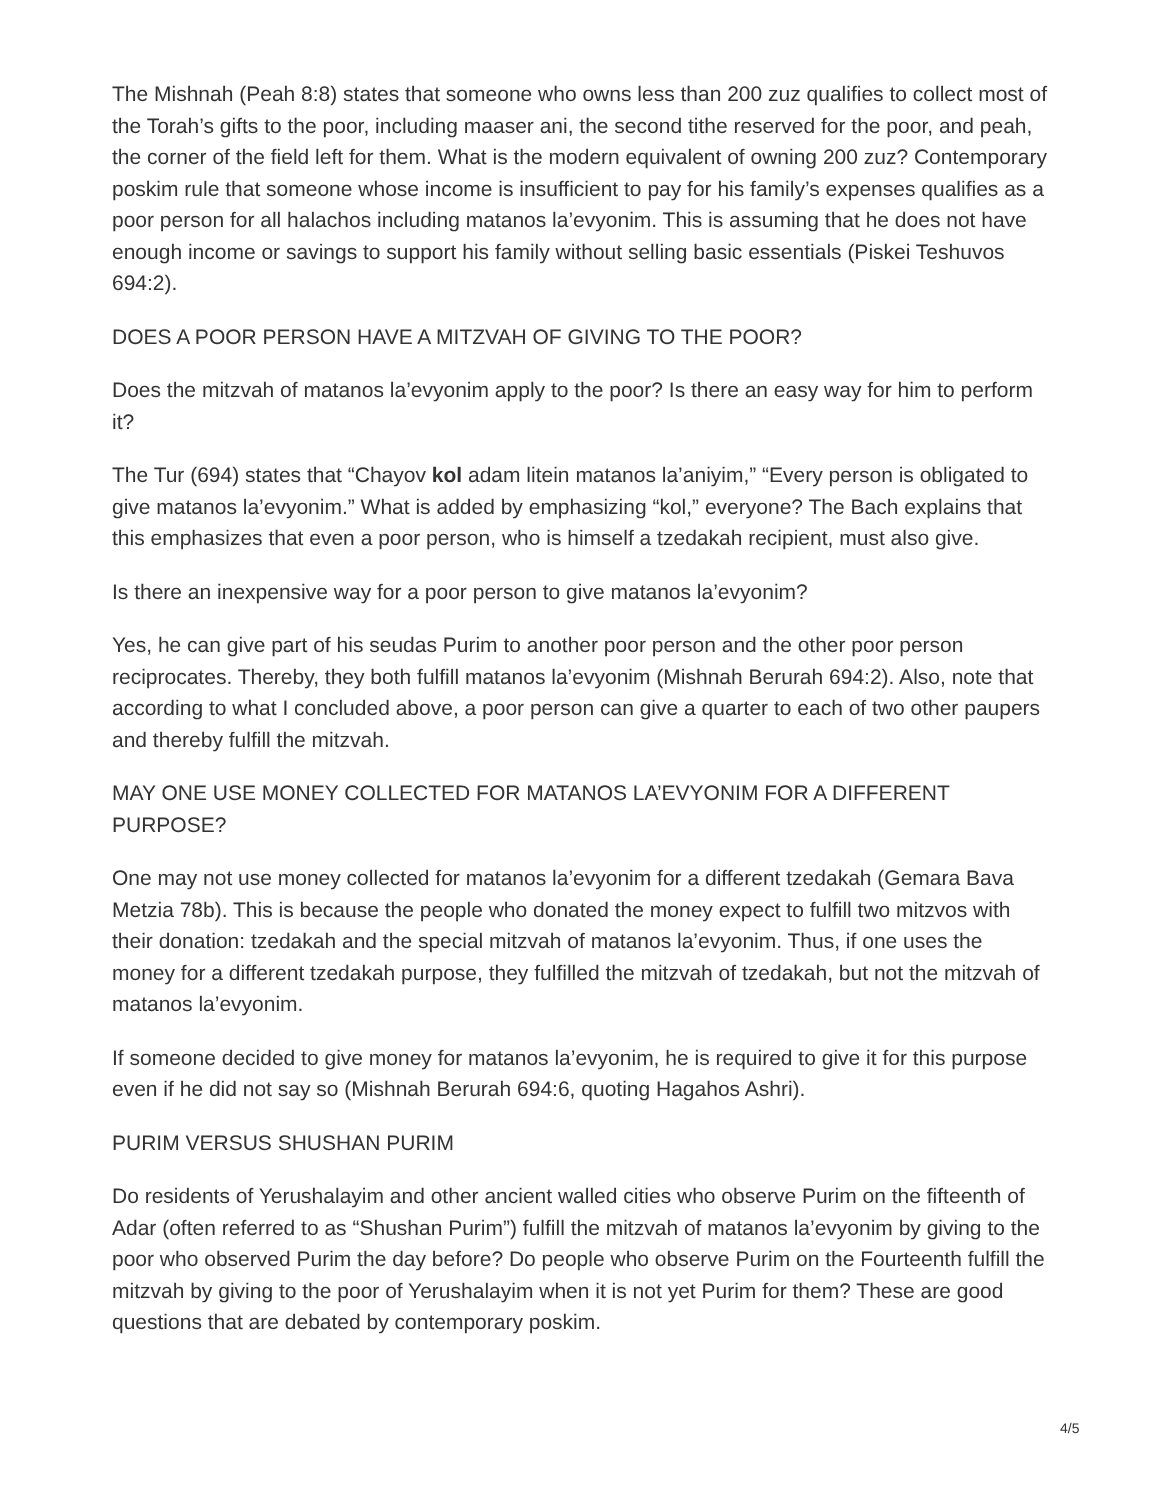The Mishnah (Peah 8:8) states that someone who owns less than 200 zuz qualifies to collect most of the Torah’s gifts to the poor, including maaser ani, the second tithe reserved for the poor, and peah, the corner of the field left for them. What is the modern equivalent of owning 200 zuz? Contemporary poskim rule that someone whose income is insufficient to pay for his family’s expenses qualifies as a poor person for all halachos including matanos la’evyonim. This is assuming that he does not have enough income or savings to support his family without selling basic essentials (Piskei Teshuvos 694:2).
DOES A POOR PERSON HAVE A MITZVAH OF GIVING TO THE POOR?
Does the mitzvah of matanos la’evyonim apply to the poor? Is there an easy way for him to perform it?
The Tur (694) states that “Chayov kol adam litein matanos la’aniyim,” “Every person is obligated to give matanos la’evyonim.” What is added by emphasizing “kol,” everyone? The Bach explains that this emphasizes that even a poor person, who is himself a tzedakah recipient, must also give.
Is there an inexpensive way for a poor person to give matanos la’evyonim?
Yes, he can give part of his seudas Purim to another poor person and the other poor person reciprocates. Thereby, they both fulfill matanos la’evyonim (Mishnah Berurah 694:2). Also, note that according to what I concluded above, a poor person can give a quarter to each of two other paupers and thereby fulfill the mitzvah.
MAY ONE USE MONEY COLLECTED FOR MATANOS LA’EVYONIM FOR A DIFFERENT PURPOSE?
One may not use money collected for matanos la’evyonim for a different tzedakah (Gemara Bava Metzia 78b). This is because the people who donated the money expect to fulfill two mitzvos with their donation: tzedakah and the special mitzvah of matanos la’evyonim. Thus, if one uses the money for a different tzedakah purpose, they fulfilled the mitzvah of tzedakah, but not the mitzvah of matanos la’evyonim.
If someone decided to give money for matanos la’evyonim, he is required to give it for this purpose even if he did not say so (Mishnah Berurah 694:6, quoting Hagahos Ashri).
PURIM VERSUS SHUSHAN PURIM
Do residents of Yerushalayim and other ancient walled cities who observe Purim on the fifteenth of Adar (often referred to as “Shushan Purim”) fulfill the mitzvah of matanos la’evyonim by giving to the poor who observed Purim the day before? Do people who observe Purim on the Fourteenth fulfill the mitzvah by giving to the poor of Yerushalayim when it is not yet Purim for them? These are good questions that are debated by contemporary poskim.
4/5